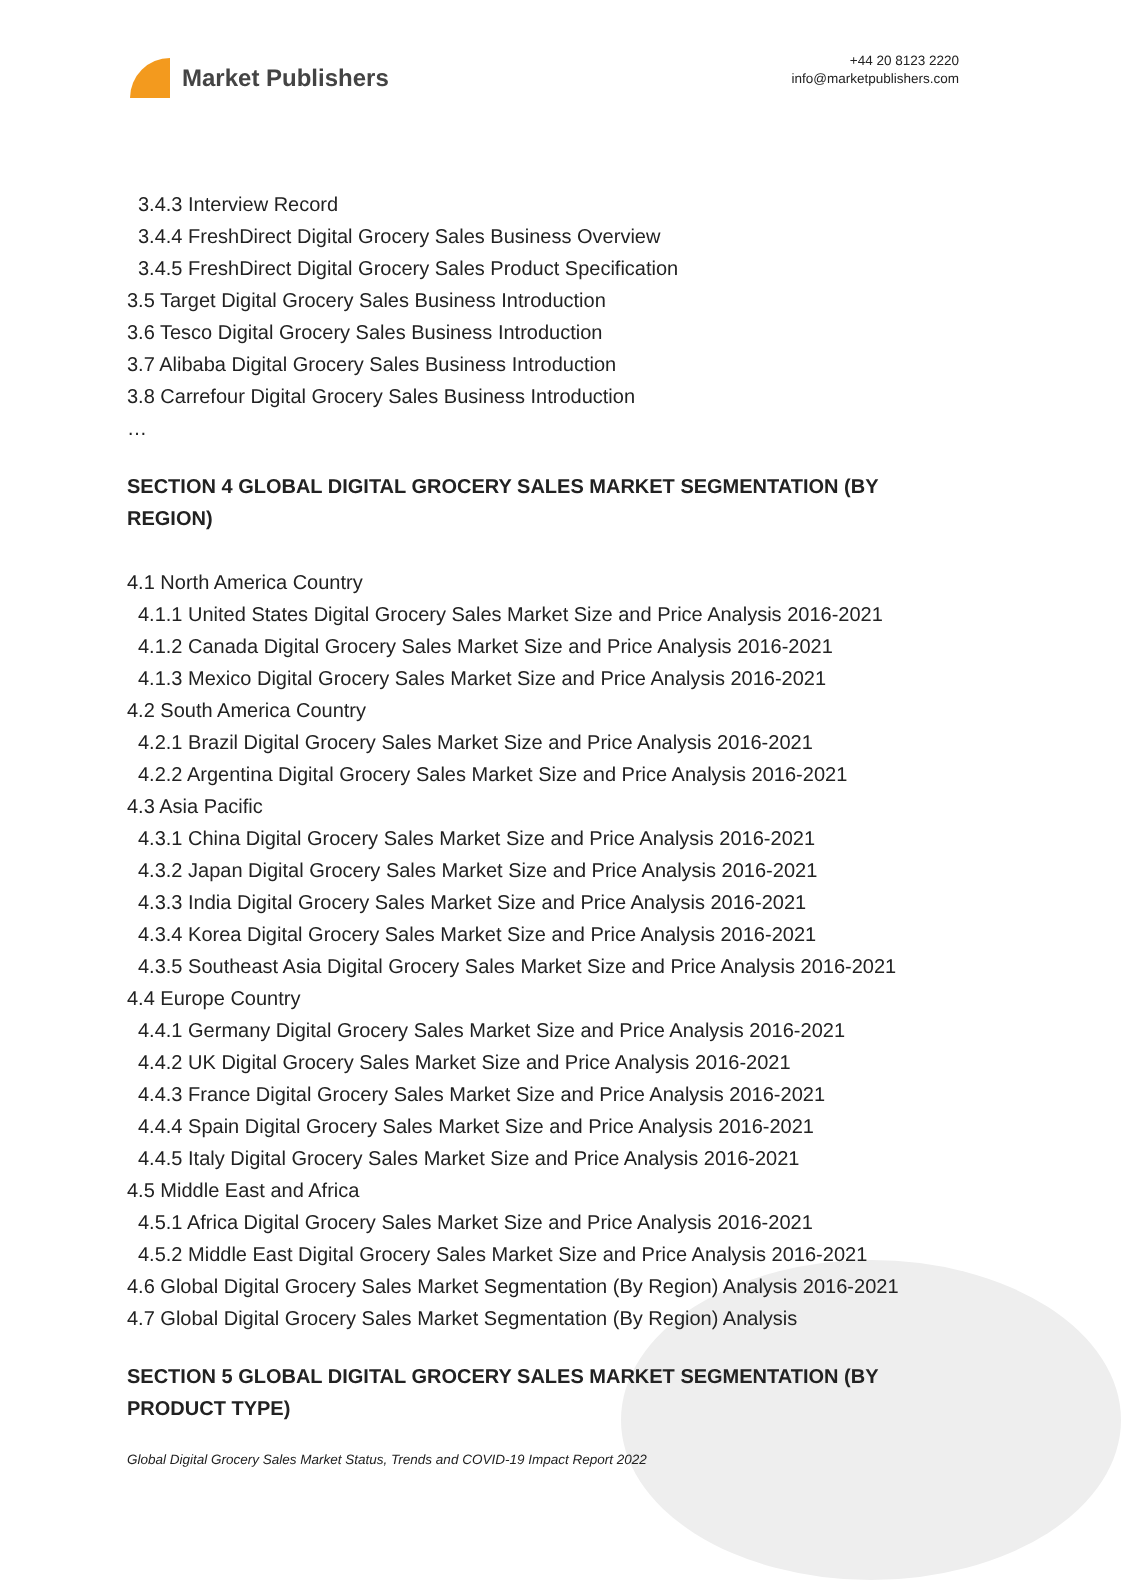Market Publishers
+44 20 8123 2220
info@marketpublishers.com
3.4.3 Interview Record
3.4.4 FreshDirect Digital Grocery Sales Business Overview
3.4.5 FreshDirect Digital Grocery Sales Product Specification
3.5 Target Digital Grocery Sales Business Introduction
3.6 Tesco Digital Grocery Sales Business Introduction
3.7 Alibaba Digital Grocery Sales Business Introduction
3.8 Carrefour Digital Grocery Sales Business Introduction
…
SECTION 4 GLOBAL DIGITAL GROCERY SALES MARKET SEGMENTATION (BY REGION)
4.1 North America Country
4.1.1 United States Digital Grocery Sales Market Size and Price Analysis 2016-2021
4.1.2 Canada Digital Grocery Sales Market Size and Price Analysis 2016-2021
4.1.3 Mexico Digital Grocery Sales Market Size and Price Analysis 2016-2021
4.2 South America Country
4.2.1 Brazil Digital Grocery Sales Market Size and Price Analysis 2016-2021
4.2.2 Argentina Digital Grocery Sales Market Size and Price Analysis 2016-2021
4.3 Asia Pacific
4.3.1 China Digital Grocery Sales Market Size and Price Analysis 2016-2021
4.3.2 Japan Digital Grocery Sales Market Size and Price Analysis 2016-2021
4.3.3 India Digital Grocery Sales Market Size and Price Analysis 2016-2021
4.3.4 Korea Digital Grocery Sales Market Size and Price Analysis 2016-2021
4.3.5 Southeast Asia Digital Grocery Sales Market Size and Price Analysis 2016-2021
4.4 Europe Country
4.4.1 Germany Digital Grocery Sales Market Size and Price Analysis 2016-2021
4.4.2 UK Digital Grocery Sales Market Size and Price Analysis 2016-2021
4.4.3 France Digital Grocery Sales Market Size and Price Analysis 2016-2021
4.4.4 Spain Digital Grocery Sales Market Size and Price Analysis 2016-2021
4.4.5 Italy Digital Grocery Sales Market Size and Price Analysis 2016-2021
4.5 Middle East and Africa
4.5.1 Africa Digital Grocery Sales Market Size and Price Analysis 2016-2021
4.5.2 Middle East Digital Grocery Sales Market Size and Price Analysis 2016-2021
4.6 Global Digital Grocery Sales Market Segmentation (By Region) Analysis 2016-2021
4.7 Global Digital Grocery Sales Market Segmentation (By Region) Analysis
SECTION 5 GLOBAL DIGITAL GROCERY SALES MARKET SEGMENTATION (BY PRODUCT TYPE)
Global Digital Grocery Sales Market Status, Trends and COVID-19 Impact Report 2022